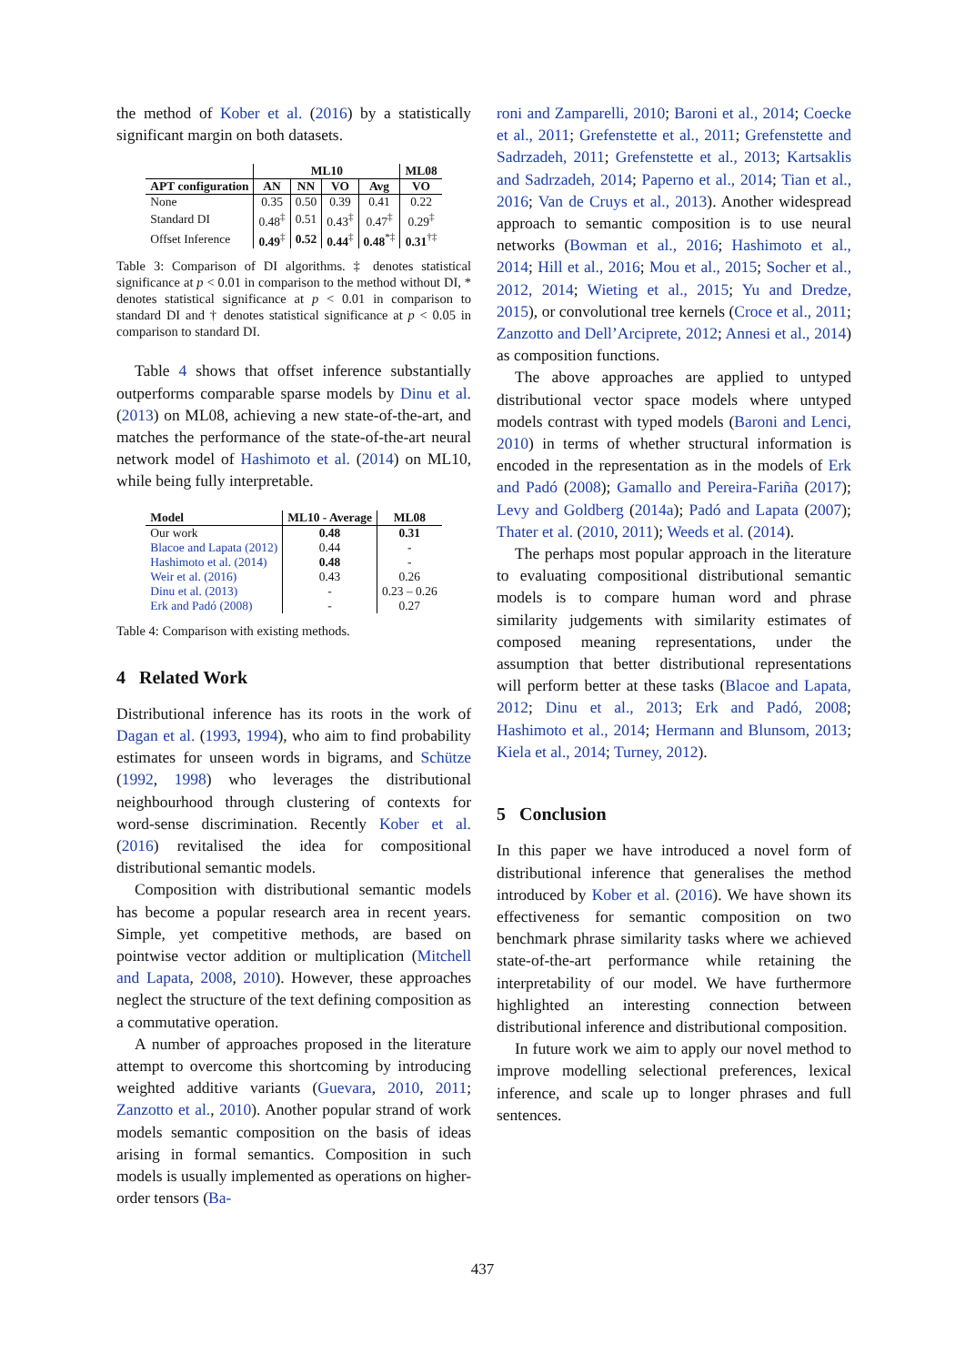the method of Kober et al. (2016) by a statistically significant margin on both datasets.
| | ML10 | | | | ML08 |
| --- | --- | --- | --- | --- | --- |
| APT configuration | AN | NN | VO | Avg | VO |
| None | 0.35 | 0.50 | 0.39 | 0.41 | 0.22 |
| Standard DI | 0.48<sup>‡</sup> | 0.51 | 0.43<sup>‡</sup> | 0.47<sup>‡</sup> | 0.29<sup>‡</sup> |
| Offset Inference | 0.49<sup>‡</sup> | 0.52 | 0.44<sup>‡</sup> | 0.48<sup>*‡</sup> | 0.31<sup>†‡</sup> |
Table 3: Comparison of DI algorithms. ‡ denotes statistical significance at p < 0.01 in comparison to the method without DI, * denotes statistical significance at p < 0.01 in comparison to standard DI and † denotes statistical significance at p < 0.05 in comparison to standard DI.
Table 4 shows that offset inference substantially outperforms comparable sparse models by Dinu et al. (2013) on ML08, achieving a new state-of-the-art, and matches the performance of the state-of-the-art neural network model of Hashimoto et al. (2014) on ML10, while being fully interpretable.
| Model | ML10 - Average | ML08 |
| --- | --- | --- |
| Our work | 0.48 | 0.31 |
| Blacoe and Lapata (2012) | 0.44 | - |
| Hashimoto et al. (2014) | 0.48 | - |
| Weir et al. (2016) | 0.43 | 0.26 |
| Dinu et al. (2013) | - | 0.23 – 0.26 |
| Erk and Padó (2008) | - | 0.27 |
Table 4: Comparison with existing methods.
4 Related Work
Distributional inference has its roots in the work of Dagan et al. (1993, 1994), who aim to find probability estimates for unseen words in bigrams, and Schütze (1992, 1998) who leverages the distributional neighbourhood through clustering of contexts for word-sense discrimination. Recently Kober et al. (2016) revitalised the idea for compositional distributional semantic models.
Composition with distributional semantic models has become a popular research area in recent years. Simple, yet competitive methods, are based on pointwise vector addition or multiplication (Mitchell and Lapata, 2008, 2010). However, these approaches neglect the structure of the text defining composition as a commutative operation.
A number of approaches proposed in the literature attempt to overcome this shortcoming by introducing weighted additive variants (Guevara, 2010, 2011; Zanzotto et al., 2010). Another popular strand of work models semantic composition on the basis of ideas arising in formal semantics. Composition in such models is usually implemented as operations on higher-order tensors (Ba-
roni and Zamparelli, 2010; Baroni et al., 2014; Coecke et al., 2011; Grefenstette et al., 2011; Grefenstette and Sadrzadeh, 2011; Grefenstette et al., 2013; Kartsaklis and Sadrzadeh, 2014; Paperno et al., 2014; Tian et al., 2016; Van de Cruys et al., 2013). Another widespread approach to semantic composition is to use neural networks (Bowman et al., 2016; Hashimoto et al., 2014; Hill et al., 2016; Mou et al., 2015; Socher et al., 2012, 2014; Wieting et al., 2015; Yu and Dredze, 2015), or convolutional tree kernels (Croce et al., 2011; Zanzotto and Dell’Arciprete, 2012; Annesi et al., 2014) as composition functions.
The above approaches are applied to untyped distributional vector space models where untyped models contrast with typed models (Baroni and Lenci, 2010) in terms of whether structural information is encoded in the representation as in the models of Erk and Padó (2008); Gamallo and Pereira-Fariña (2017); Levy and Goldberg (2014a); Padó and Lapata (2007); Thater et al. (2010, 2011); Weeds et al. (2014).
The perhaps most popular approach in the literature to evaluating compositional distributional semantic models is to compare human word and phrase similarity judgements with similarity estimates of composed meaning representations, under the assumption that better distributional representations will perform better at these tasks (Blacoe and Lapata, 2012; Dinu et al., 2013; Erk and Padó, 2008; Hashimoto et al., 2014; Hermann and Blunsom, 2013; Kiela et al., 2014; Turney, 2012).
5 Conclusion
In this paper we have introduced a novel form of distributional inference that generalises the method introduced by Kober et al. (2016). We have shown its effectiveness for semantic composition on two benchmark phrase similarity tasks where we achieved state-of-the-art performance while retaining the interpretability of our model. We have furthermore highlighted an interesting connection between distributional inference and distributional composition.
In future work we aim to apply our novel method to improve modelling selectional preferences, lexical inference, and scale up to longer phrases and full sentences.
437